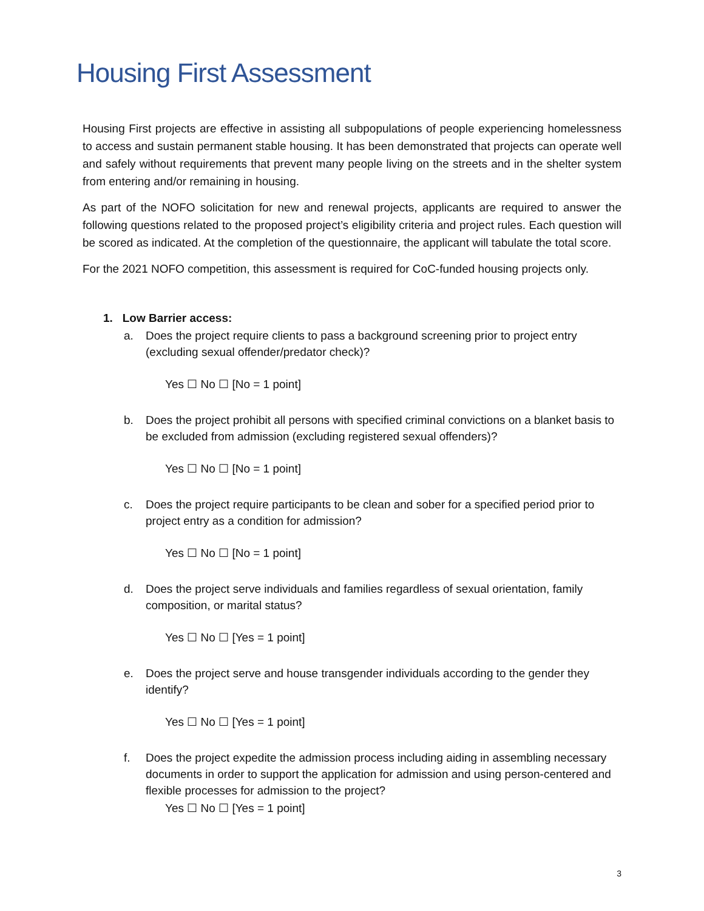Housing First Assessment
Housing First projects are effective in assisting all subpopulations of people experiencing homelessness to access and sustain permanent stable housing. It has been demonstrated that projects can operate well and safely without requirements that prevent many people living on the streets and in the shelter system from entering and/or remaining in housing.
As part of the NOFO solicitation for new and renewal projects, applicants are required to answer the following questions related to the proposed project’s eligibility criteria and project rules. Each question will be scored as indicated. At the completion of the questionnaire, the applicant will tabulate the total score.
For the 2021 NOFO competition, this assessment is required for CoC-funded housing projects only.
1. Low Barrier access:
a. Does the project require clients to pass a background screening prior to project entry (excluding sexual offender/predator check)?
Yes ☐ No ☐ [No = 1 point]
b. Does the project prohibit all persons with specified criminal convictions on a blanket basis to be excluded from admission (excluding registered sexual offenders)?
Yes ☐ No ☐ [No = 1 point]
c. Does the project require participants to be clean and sober for a specified period prior to project entry as a condition for admission?
Yes ☐ No ☐ [No = 1 point]
d. Does the project serve individuals and families regardless of sexual orientation, family composition, or marital status?
Yes ☐ No ☐ [Yes = 1 point]
e. Does the project serve and house transgender individuals according to the gender they identify?
Yes ☐ No ☐ [Yes = 1 point]
f. Does the project expedite the admission process including aiding in assembling necessary documents in order to support the application for admission and using person-centered and flexible processes for admission to the project?
Yes ☐ No ☐ [Yes = 1 point]
3